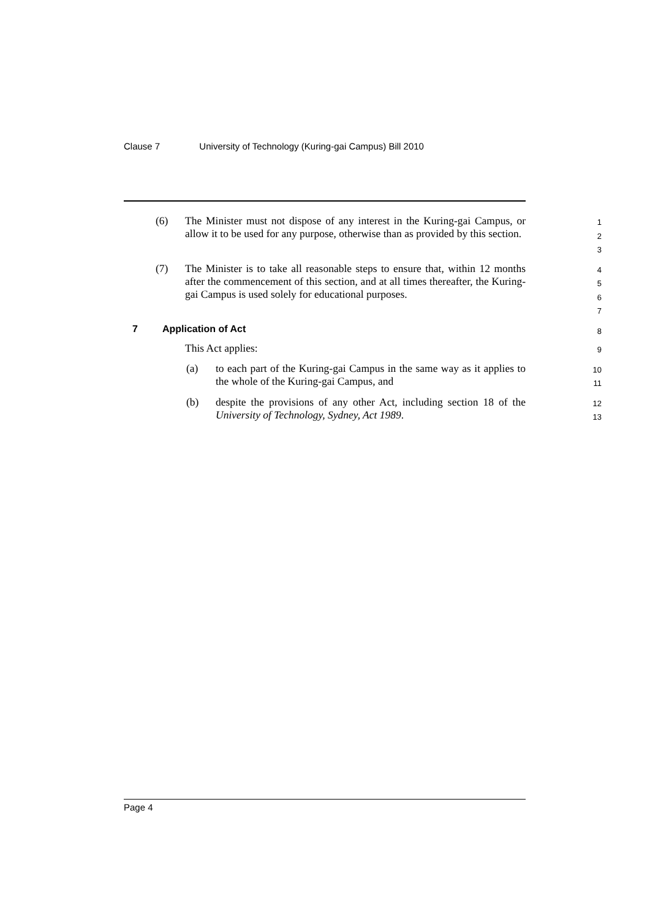Clause 7 University of Technology (Kuring-gai Campus) Bill 2010
(6) The Minister must not dispose of any interest in the Kuring-gai Campus, or allow it to be used for any purpose, otherwise than as provided by this section.
1
2
3
(7) The Minister is to take all reasonable steps to ensure that, within 12 months after the commencement of this section, and at all times thereafter, the Kuring-gai Campus is used solely for educational purposes.
4
5
6
7
7 Application of Act 8
This Act applies:
9
(a) to each part of the Kuring-gai Campus in the same way as it applies to the whole of the Kuring-gai Campus, and
10
11
(b) despite the provisions of any other Act, including section 18 of the University of Technology, Sydney, Act 1989.
12
13
Page 4